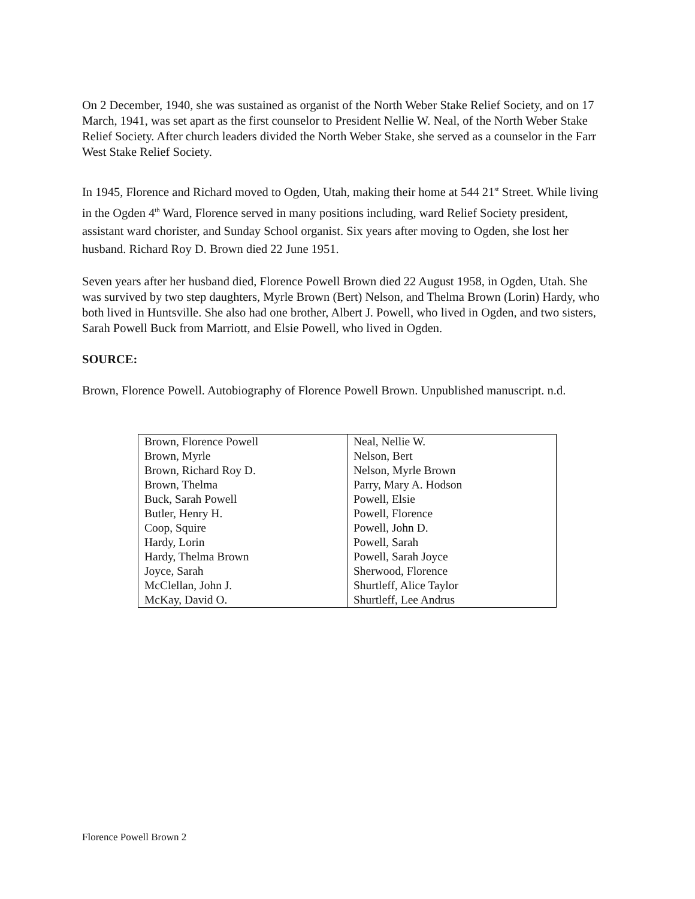On 2 December, 1940, she was sustained as organist of the North Weber Stake Relief Society, and on 17 March, 1941, was set apart as the first counselor to President Nellie W. Neal, of the North Weber Stake Relief Society. After church leaders divided the North Weber Stake, she served as a counselor in the Farr West Stake Relief Society.
In 1945, Florence and Richard moved to Ogden, Utah, making their home at 544 21<sup>st</sup> Street. While living in the Ogden 4<sup>th</sup> Ward, Florence served in many positions including, ward Relief Society president, assistant ward chorister, and Sunday School organist. Six years after moving to Ogden, she lost her husband. Richard Roy D. Brown died 22 June 1951.
Seven years after her husband died, Florence Powell Brown died 22 August 1958, in Ogden, Utah. She was survived by two step daughters, Myrle Brown (Bert) Nelson, and Thelma Brown (Lorin) Hardy, who both lived in Huntsville. She also had one brother, Albert J. Powell, who lived in Ogden, and two sisters, Sarah Powell Buck from Marriott, and Elsie Powell, who lived in Ogden.
SOURCE:
Brown, Florence Powell. Autobiography of Florence Powell Brown. Unpublished manuscript. n.d.
| Brown, Florence Powell | Neal, Nellie W. |
| Brown, Myrle | Nelson, Bert |
| Brown, Richard Roy D. | Nelson, Myrle Brown |
| Brown, Thelma | Parry, Mary A. Hodson |
| Buck, Sarah Powell | Powell, Elsie |
| Butler, Henry H. | Powell, Florence |
| Coop, Squire | Powell, John D. |
| Hardy, Lorin | Powell, Sarah |
| Hardy, Thelma Brown | Powell, Sarah Joyce |
| Joyce, Sarah | Sherwood, Florence |
| McClellan, John J. | Shurtleff, Alice Taylor |
| McKay, David O. | Shurtleff, Lee Andrus |
Florence Powell Brown 2